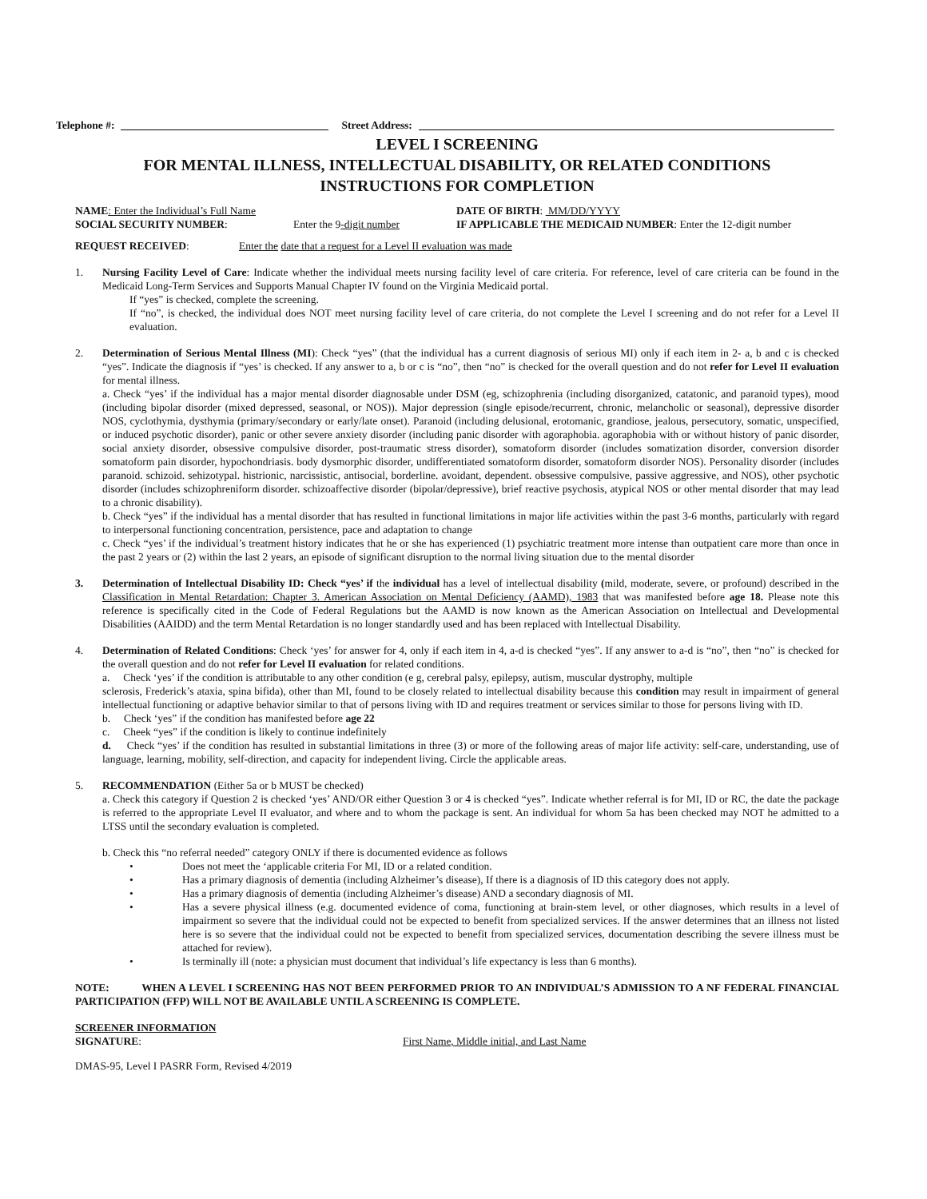Telephone #: Street Address:
LEVEL I SCREENING
FOR MENTAL ILLNESS, INTELLECTUAL DISABILITY, OR RELATED CONDITIONS
INSTRUCTIONS FOR COMPLETION
NAME: Enter the Individual’s Full Name DATE OF BIRTH: MM/DD/YYYY
SOCIAL SECURITY NUMBER: Enter the 9-digit number IF APPLICABLE THE MEDICAID NUMBER: Enter the 12-digit number
REQUEST RECEIVED: Enter the date that a request for a Level II evaluation was made
1. Nursing Facility Level of Care: Indicate whether the individual meets nursing facility level of care criteria. For reference, level of care criteria can be found in the Medicaid Long-Term Services and Supports Manual Chapter IV found on the Virginia Medicaid portal.
If “yes” is checked, complete the screening.
If “no”, is checked, the individual does NOT meet nursing facility level of care criteria, do not complete the Level I screening and do not refer for a Level II evaluation.
2. Determination of Serious Mental Illness (MI): Check “yes” (that the individual has a current diagnosis of serious MI) only if each item in 2- a, b and c is checked “yes”. Indicate the diagnosis if “yes’ is checked. If any answer to a, b or c is “no”, then “no” is checked for the overall question and do not refer for Level II evaluation for mental illness.
a. Check “yes’ if the individual has a major mental disorder diagnosable under DSM (eg, schizophrenia (including disorganized, catatonic, and paranoid types), mood (including bipolar disorder (mixed depressed, seasonal, or NOS)). Major depression (single episode/recurrent, chronic, melancholic or seasonal), depressive disorder NOS, cyclothymia, dysthymia (primary/secondary or early/late onset). Paranoid (including delusional, erotomanic, grandiose, jealous, persecutory, somatic, unspecified, or induced psychotic disorder), panic or other severe anxiety disorder (including panic disorder with agoraphobia. agoraphobia with or without history of panic disorder, social anxiety disorder, obsessive compulsive disorder, post-traumatic stress disorder), somatoform disorder (includes somatization disorder, conversion disorder somatoform pain disorder, hypochondriasis. body dysmorphic disorder, undifferentiated somatoform disorder, somatoform disorder NOS). Personality disorder (includes paranoid. schizoid. sehizotypal. histrionic, narcissistic, antisocial, borderline. avoidant, dependent. obsessive compulsive, passive aggressive, and NOS), other psychotic disorder (includes schizophreniform disorder. schizoaffective disorder (bipolar/depressive), brief reactive psychosis, atypical NOS or other mental disorder that may lead to a chronic disability).
b. Check “yes” if the individual has a mental disorder that has resulted in functional limitations in major life activities within the past 3-6 months, particularly with regard to interpersonal functioning concentration, persistence, pace and adaptation to change
c. Check “yes’ if the individual’s treatment history indicates that he or she has experienced (1) psychiatric treatment more intense than outpatient care more than once in the past 2 years or (2) within the last 2 years, an episode of significant disruption to the normal living situation due to the mental disorder
3. Determination of Intellectual Disability ID: Check “yes’ if the individual has a level of intellectual disability (mild, moderate, severe, or profound) described in the Classification in Mental Retardation: Chapter 3. American Association on Mental Deficiency (AAMD), 1983 that was manifested before age 18. Please note this reference is specifically cited in the Code of Federal Regulations but the AAMD is now known as the American Association on Intellectual and Developmental Disabilities (AAIDD) and the term Mental Retardation is no longer standardly used and has been replaced with Intellectual Disability.
4. Determination of Related Conditions: Check ‘yes’ for answer for 4, only if each item in 4, a-d is checked “yes”. If any answer to a-d is “no”, then “no” is checked for the overall question and do not refer for Level II evaluation for related conditions.
a. Check ‘yes’ if the condition is attributable to any other condition (e g, cerebral palsy, epilepsy, autism, muscular dystrophy, multiple
sclerosis, Frederick’s ataxia, spina bifida), other than MI, found to be closely related to intellectual disability because this condition may result in impairment of general intellectual functioning or adaptive behavior similar to that of persons living with ID and requires treatment or services similar to those for persons living with ID.
b. Check ‘yes” if the condition has manifested before age 22
c. Cheek “yes” if the condition is likely to continue indefinitely
d. Check “yes’ if the condition has resulted in substantial limitations in three (3) or more of the following areas of major life activity: self-care, understanding, use of language, learning, mobility, self-direction, and capacity for independent living. Circle the applicable areas.
5. RECOMMENDATION (Either 5a or b MUST be checked)
a. Check this category if Question 2 is checked ‘yes’ AND/OR either Question 3 or 4 is checked “yes”. Indicate whether referral is for MI, ID or RC, the date the package is referred to the appropriate Level II evaluator, and where and to whom the package is sent. An individual for whom 5a has been checked may NOT he admitted to a LTSS until the secondary evaluation is completed.
b. Check this “no referral needed” category ONLY if there is documented evidence as follows
• Does not meet the ‘applicable criteria For MI, ID or a related condition.
• Has a primary diagnosis of dementia (including Alzheimer’s disease), If there is a diagnosis of ID this category does not apply.
• Has a primary diagnosis of dementia (including Alzheimer’s disease) AND a secondary diagnosis of MI.
•
Has a severe physical illness (e.g. documented evidence of coma, functioning at brain-stem level, or other diagnoses, which results in a level of impairment so severe that the individual could not be expected to benefit from specialized services. If the answer determines that an illness not listed here is so severe that the individual could not be expected to benefit from specialized services, documentation describing the severe illness must be attached for review).
• Is terminally ill (note: a physician must document that individual’s life expectancy is less than 6 months).
NOTE: WHEN A LEVEL I SCREENING HAS NOT BEEN PERFORMED PRIOR TO AN INDIVIDUAL’S ADMISSION TO A NF FEDERAL FINANCIAL PARTICIPATION (FFP) WILL NOT BE AVAILABLE UNTIL A SCREENING IS COMPLETE.
SCREENER INFORMATION
SIGNATURE: First Name, Middle initial, and Last Name
DMAS-95, Level I PASRR Form, Revised 4/2019